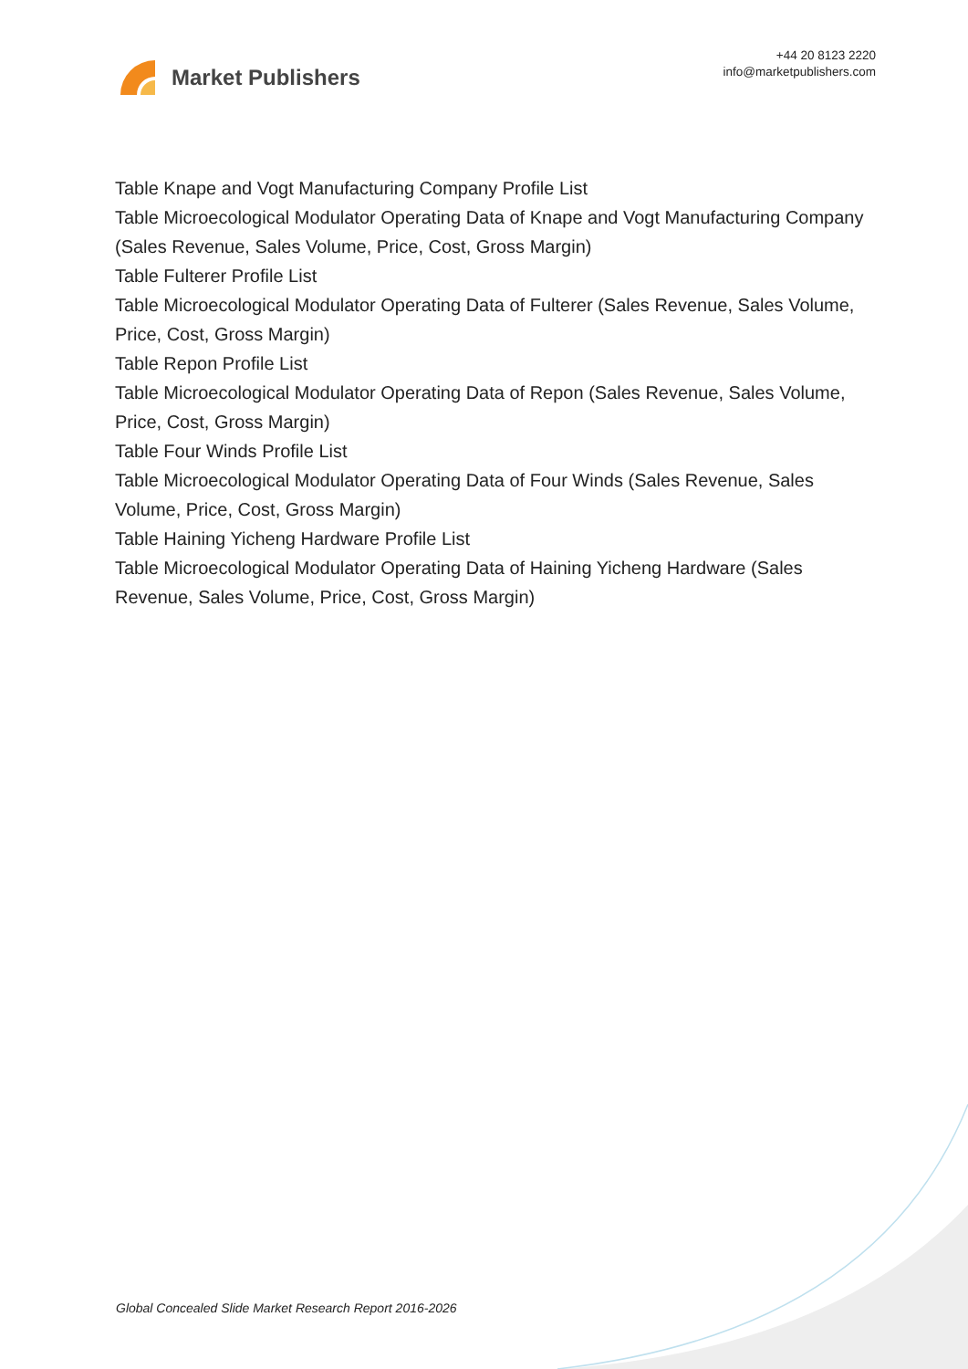Market Publishers
+44 20 8123 2220
info@marketpublishers.com
Table Knape and Vogt Manufacturing Company Profile List
Table Microecological Modulator Operating Data of Knape and Vogt Manufacturing Company (Sales Revenue, Sales Volume, Price, Cost, Gross Margin)
Table Fulterer Profile List
Table Microecological Modulator Operating Data of Fulterer (Sales Revenue, Sales Volume, Price, Cost, Gross Margin)
Table Repon Profile List
Table Microecological Modulator Operating Data of Repon (Sales Revenue, Sales Volume, Price, Cost, Gross Margin)
Table Four Winds Profile List
Table Microecological Modulator Operating Data of Four Winds (Sales Revenue, Sales Volume, Price, Cost, Gross Margin)
Table Haining Yicheng Hardware Profile List
Table Microecological Modulator Operating Data of Haining Yicheng Hardware (Sales Revenue, Sales Volume, Price, Cost, Gross Margin)
Global Concealed Slide Market Research Report 2016-2026